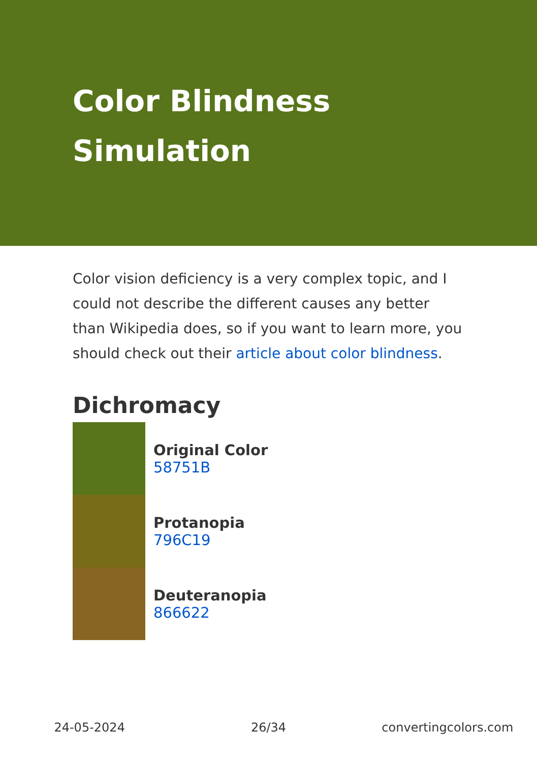Color Blindness Simulation
Color vision deficiency is a very complex topic, and I could not describe the different causes any better than Wikipedia does, so if you want to learn more, you should check out their article about color blindness.
Dichromacy
Original Color
58751B
Protanopia
796C19
Deuteranopia
866622
24-05-2024 26/34 convertingcolors.com